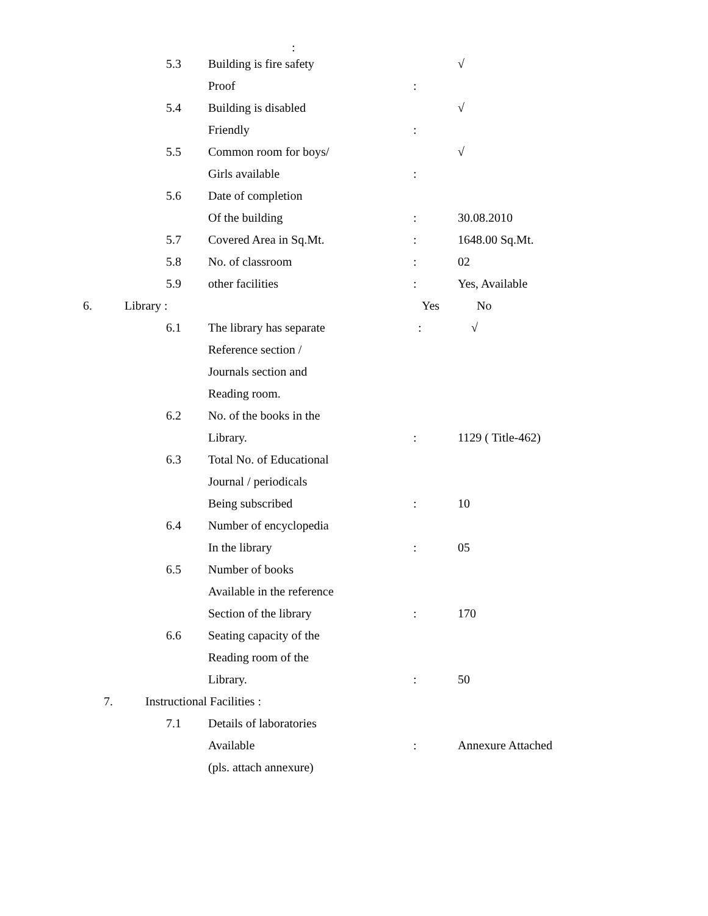:
5.3 Building is fire safety √
Proof :
5.4 Building is disabled √
Friendly :
5.5 Common room for boys/ √
Girls available :
5.6 Date of completion
Of the building : 30.08.2010
5.7 Covered Area in Sq.Mt. : 1648.00 Sq.Mt.
5.8 No. of classroom : 02
5.9 other facilities : Yes, Available
6. Library : Yes No
6.1 The library has separate : √
Reference section /
Journals section and
Reading room.
6.2 No. of the books in the
Library. : 1129 ( Title-462)
6.3 Total No. of Educational
Journal / periodicals
Being subscribed : 10
6.4 Number of encyclopedia
In the library : 05
6.5 Number of books
Available in the reference
Section of the library : 170
6.6 Seating capacity of the
Reading room of the
Library. : 50
7. Instructional Facilities :
7.1 Details of laboratories
Available : Annexure Attached
(pls. attach annexure)